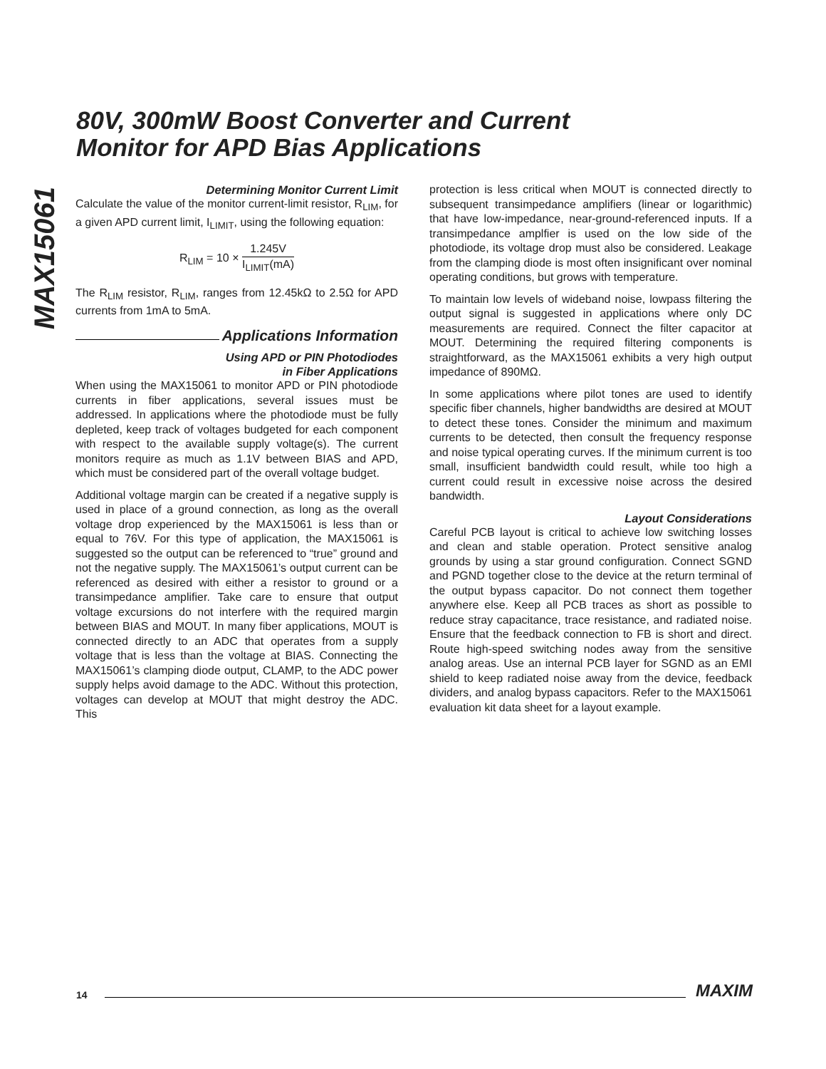MAX15061
80V, 300mW Boost Converter and Current
Monitor for APD Bias Applications
Determining Monitor Current Limit
Calculate the value of the monitor current-limit resistor, R<sub>LIM</sub>, for a given APD current limit, I<sub>LIMIT</sub>, using the following equation:
R<sub>LIM</sub> = 10 × 1.245V I<sub>LIMIT</sub>(mA)
The R<sub>LIM</sub> resistor, R<sub>LIM</sub>, ranges from 12.45kΩ to 2.5Ω for APD currents from 1mA to 5mA.
Applications Information
Using APD or PIN Photodiodes
in Fiber Applications
When using the MAX15061 to monitor APD or PIN photodiode currents in fiber applications, several issues must be addressed. In applications where the photodiode must be fully depleted, keep track of voltages budgeted for each component with respect to the available supply voltage(s). The current monitors require as much as 1.1V between BIAS and APD, which must be considered part of the overall voltage budget.
Additional voltage margin can be created if a negative supply is used in place of a ground connection, as long as the overall voltage drop experienced by the MAX15061 is less than or equal to 76V. For this type of application, the MAX15061 is suggested so the output can be referenced to “true” ground and not the negative supply. The MAX15061’s output current can be referenced as desired with either a resistor to ground or a transimpedance amplifier. Take care to ensure that output voltage excursions do not interfere with the required margin between BIAS and MOUT. In many fiber applications, MOUT is connected directly to an ADC that operates from a supply voltage that is less than the voltage at BIAS. Connecting the MAX15061’s clamping diode output, CLAMP, to the ADC power supply helps avoid damage to the ADC. Without this protection, voltages can develop at MOUT that might destroy the ADC. This
protection is less critical when MOUT is connected directly to subsequent transimpedance amplifiers (linear or logarithmic) that have low-impedance, near-ground-referenced inputs. If a transimpedance amplfier is used on the low side of the photodiode, its voltage drop must also be considered. Leakage from the clamping diode is most often insignificant over nominal operating conditions, but grows with temperature.
To maintain low levels of wideband noise, lowpass filtering the output signal is suggested in applications where only DC measurements are required. Connect the filter capacitor at MOUT. Determining the required filtering components is straightforward, as the MAX15061 exhibits a very high output impedance of 890MΩ.
In some applications where pilot tones are used to identify specific fiber channels, higher bandwidths are desired at MOUT to detect these tones. Consider the minimum and maximum currents to be detected, then consult the frequency response and noise typical operating curves. If the minimum current is too small, insufficient bandwidth could result, while too high a current could result in excessive noise across the desired bandwidth.
Layout Considerations
Careful PCB layout is critical to achieve low switching losses and clean and stable operation. Protect sensitive analog grounds by using a star ground configuration. Connect SGND and PGND together close to the device at the return terminal of the output bypass capacitor. Do not connect them together anywhere else. Keep all PCB traces as short as possible to reduce stray capacitance, trace resistance, and radiated noise. Ensure that the feedback connection to FB is short and direct. Route high-speed switching nodes away from the sensitive analog areas. Use an internal PCB layer for SGND as an EMI shield to keep radiated noise away from the device, feedback dividers, and analog bypass capacitors. Refer to the MAX15061 evaluation kit data sheet for a layout example.
14 MAXIM